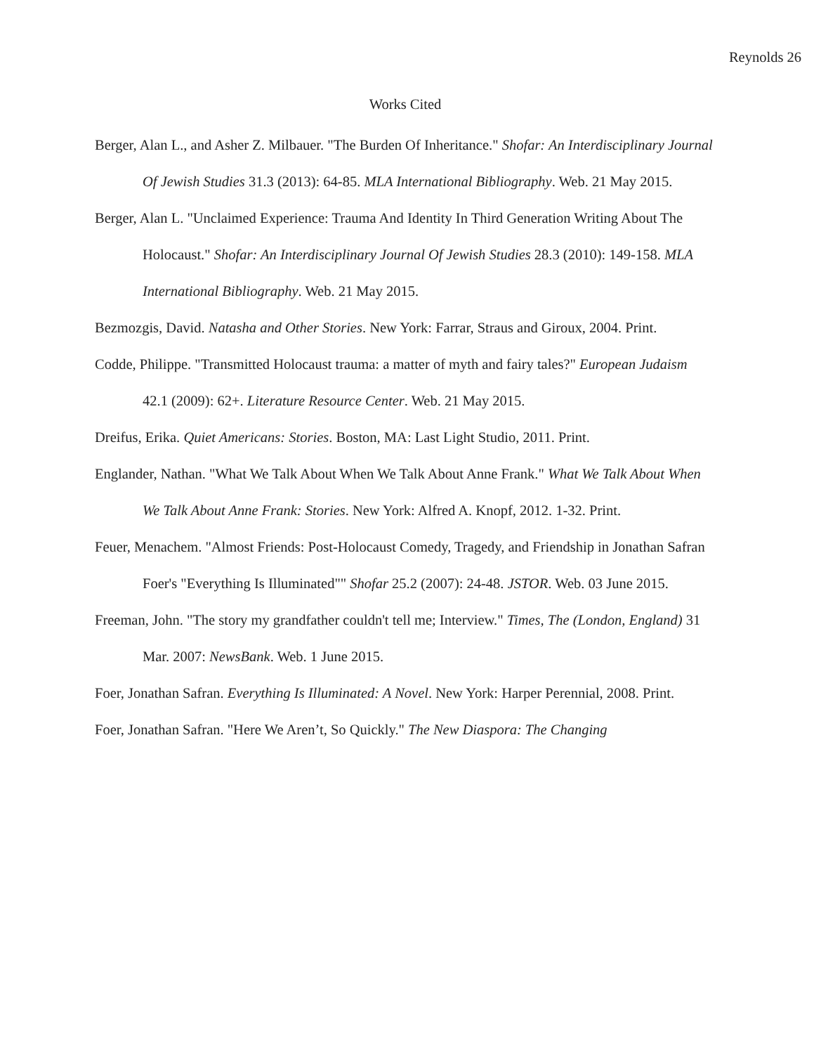Reynolds 26
Works Cited
Berger, Alan L., and Asher Z. Milbauer. "The Burden Of Inheritance." Shofar: An Interdisciplinary Journal Of Jewish Studies 31.3 (2013): 64-85. MLA International Bibliography. Web. 21 May 2015.
Berger, Alan L. "Unclaimed Experience: Trauma And Identity In Third Generation Writing About The Holocaust." Shofar: An Interdisciplinary Journal Of Jewish Studies 28.3 (2010): 149-158. MLA International Bibliography. Web. 21 May 2015.
Bezmozgis, David. Natasha and Other Stories. New York: Farrar, Straus and Giroux, 2004. Print.
Codde, Philippe. "Transmitted Holocaust trauma: a matter of myth and fairy tales?" European Judaism 42.1 (2009): 62+. Literature Resource Center. Web. 21 May 2015.
Dreifus, Erika. Quiet Americans: Stories. Boston, MA: Last Light Studio, 2011. Print.
Englander, Nathan. "What We Talk About When We Talk About Anne Frank." What We Talk About When We Talk About Anne Frank: Stories. New York: Alfred A. Knopf, 2012. 1-32. Print.
Feuer, Menachem. "Almost Friends: Post-Holocaust Comedy, Tragedy, and Friendship in Jonathan Safran Foer's "Everything Is Illuminated"" Shofar 25.2 (2007): 24-48. JSTOR. Web. 03 June 2015.
Freeman, John. "The story my grandfather couldn't tell me; Interview." Times, The (London, England) 31 Mar. 2007: NewsBank. Web. 1 June 2015.
Foer, Jonathan Safran. Everything Is Illuminated: A Novel. New York: Harper Perennial, 2008. Print.
Foer, Jonathan Safran. "Here We Aren’t, So Quickly." The New Diaspora: The Changing